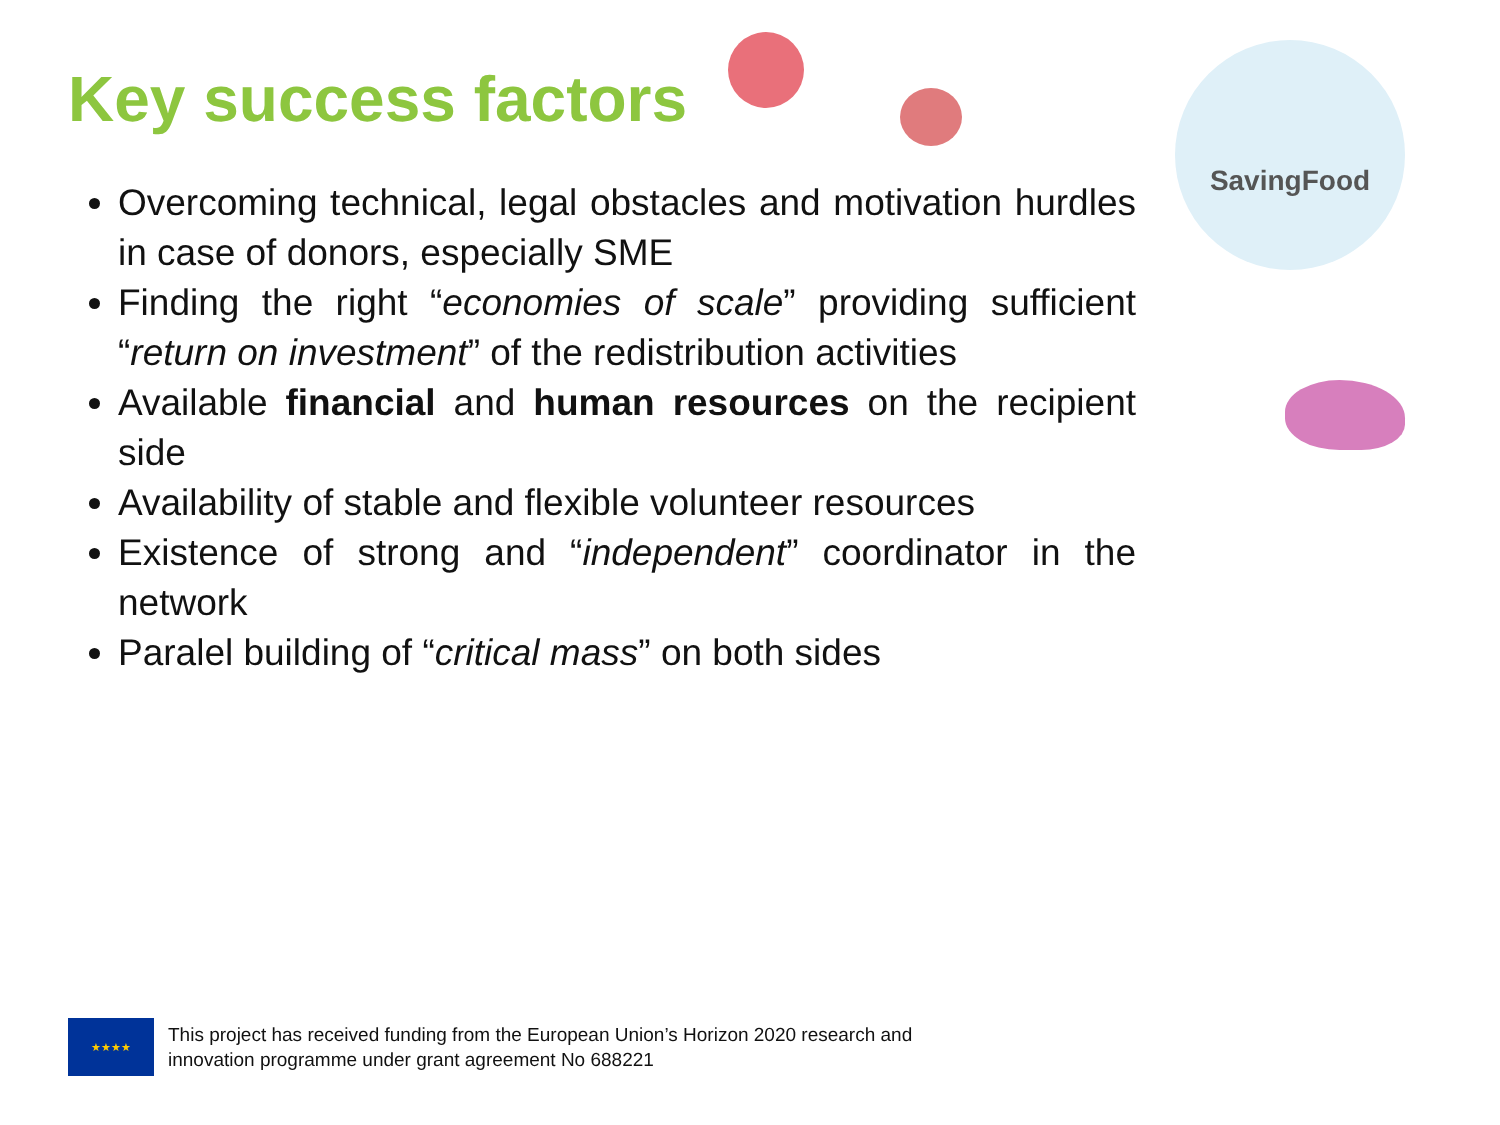Key success factors
SavingFood
Overcoming technical, legal obstacles and motivation hurdles in case of donors, especially SME
Finding the right “economies of scale” providing sufficient “return on investment” of the redistribution activities
Available financial and human resources on the recipient side
Availability of stable and flexible volunteer resources
Existence of strong and “independent” coordinator in the network
Paralel building of “critical mass” on both sides
★★★★
This project has received funding from the European Union’s Horizon 2020 research and
innovation programme under grant agreement No 688221